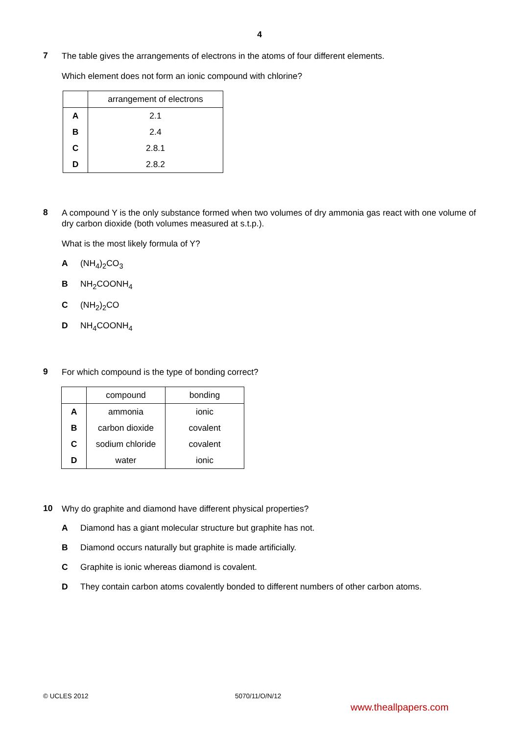4
7
The table gives the arrangements of electrons in the atoms of four different elements.
Which element does not form an ionic compound with chlorine?
| | arrangement of electrons |
| --- | --- |
| A | 2.1 |
| B | 2.4 |
| C | 2.8.1 |
| D | 2.8.2 |
8
A compound Y is the only substance formed when two volumes of dry ammonia gas react with one volume of dry carbon dioxide (both volumes measured at s.t.p.).
What is the most likely formula of Y?
A (NH<sub>4</sub>)<sub>2</sub>CO<sub>3</sub>
B NH<sub>2</sub>COONH<sub>4</sub>
C (NH<sub>2</sub>)<sub>2</sub>CO
D NH<sub>4</sub>COONH<sub>4</sub>
9
For which compound is the type of bonding correct?
| | compound | bonding |
| --- | --- | --- |
| A | ammonia | ionic |
| B | carbon dioxide | covalent |
| C | sodium chloride | covalent |
| D | water | ionic |
10
Why do graphite and diamond have different physical properties?
A Diamond has a giant molecular structure but graphite has not.
B Diamond occurs naturally but graphite is made artificially.
C Graphite is ionic whereas diamond is covalent.
D They contain carbon atoms covalently bonded to different numbers of other carbon atoms.
© UCLES 2012 5070/11/O/N/12
www.theallpapers.com